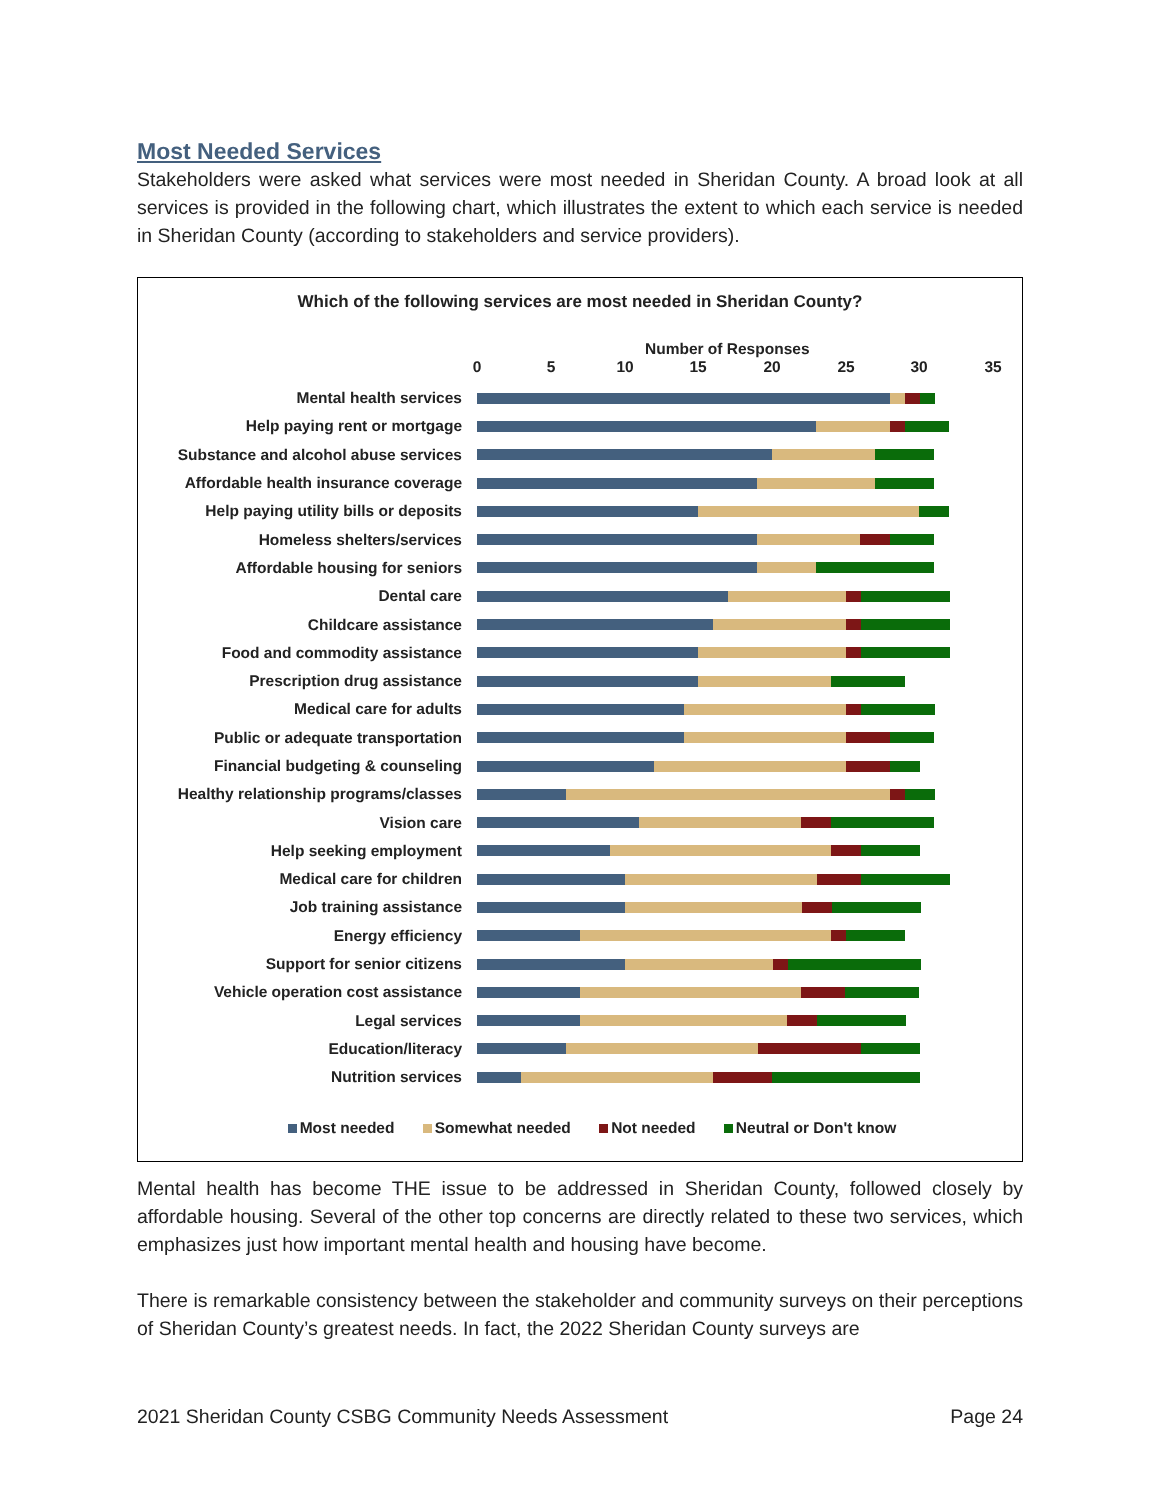Most Needed Services
Stakeholders were asked what services were most needed in Sheridan County. A broad look at all services is provided in the following chart, which illustrates the extent to which each service is needed in Sheridan County (according to stakeholders and service providers).
Which of the following services are most needed in Sheridan County?
Number of Responses
0 5 10 15 20 25 30 35
Mental health services
Help paying rent or mortgage
Substance and alcohol abuse services
Affordable health insurance coverage
Help paying utility bills or deposits
Homeless shelters/services
Affordable housing for seniors
Dental care
Childcare assistance
Food and commodity assistance
Prescription drug assistance
Medical care for adults
Public or adequate transportation
Financial budgeting & counseling
Healthy relationship programs/classes
Vision care
Help seeking employment
Medical care for children
Job training assistance
Energy efficiency
Support for senior citizens
Vehicle operation cost assistance
Legal services
Education/literacy
Nutrition services
Most needed Somewhat needed Not needed Neutral or Don't know
Mental health has become THE issue to be addressed in Sheridan County, followed closely by affordable housing. Several of the other top concerns are directly related to these two services, which emphasizes just how important mental health and housing have become.
There is remarkable consistency between the stakeholder and community surveys on their perceptions of Sheridan County’s greatest needs. In fact, the 2022 Sheridan County surveys are
2021 Sheridan County CSBG Community Needs Assessment Page 24